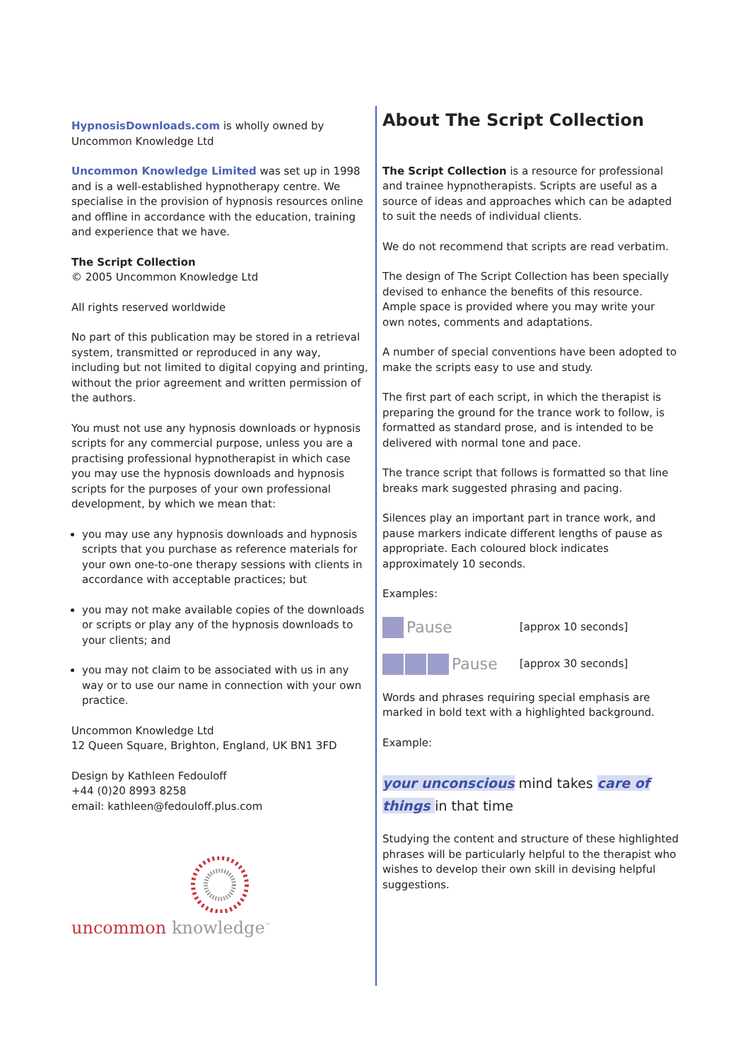HypnosisDownloads.com is wholly owned by Uncommon Knowledge Ltd
Uncommon Knowledge Limited was set up in 1998 and is a well-established hypnotherapy centre. We specialise in the provision of hypnosis resources online and offline in accordance with the education, training and experience that we have.
The Script Collection
© 2005 Uncommon Knowledge Ltd
All rights reserved worldwide
No part of this publication may be stored in a retrieval system, transmitted or reproduced in any way, including but not limited to digital copying and printing, without the prior agreement and written permission of the authors.
You must not use any hypnosis downloads or hypnosis scripts for any commercial purpose, unless you are a practising professional hypnotherapist in which case you may use the hypnosis downloads and hypnosis scripts for the purposes of your own professional development, by which we mean that:
you may use any hypnosis downloads and hypnosis scripts that you purchase as reference materials for your own one-to-one therapy sessions with clients in accordance with acceptable practices; but
you may not make available copies of the downloads or scripts or play any of the hypnosis downloads to your clients; and
you may not claim to be associated with us in any way or to use our name in connection with your own practice.
Uncommon Knowledge Ltd
12 Queen Square, Brighton, England, UK BN1 3FD
Design by Kathleen Fedouloff
+44 (0)20 8993 8258
email: kathleen@fedouloff.plus.com
uncommon knowledge<sup>™</sup>
About The Script Collection
The Script Collection is a resource for professional and trainee hypnotherapists. Scripts are useful as a source of ideas and approaches which can be adapted to suit the needs of individual clients.
We do not recommend that scripts are read verbatim.
The design of The Script Collection has been specially devised to enhance the benefits of this resource. Ample space is provided where you may write your own notes, comments and adaptations.
A number of special conventions have been adopted to make the scripts easy to use and study.
The first part of each script, in which the therapist is preparing the ground for the trance work to follow, is formatted as standard prose, and is intended to be delivered with normal tone and pace.
The trance script that follows is formatted so that line breaks mark suggested phrasing and pacing.
Silences play an important part in trance work, and pause markers indicate different lengths of pause as appropriate. Each coloured block indicates approximately 10 seconds.
Examples:
Pause [approx 10 seconds]
Pause [approx 30 seconds]
Words and phrases requiring special emphasis are marked in bold text with a highlighted background.
Example:
your unconscious mind takes care of things in that time
Studying the content and structure of these highlighted phrases will be particularly helpful to the therapist who wishes to develop their own skill in devising helpful suggestions.